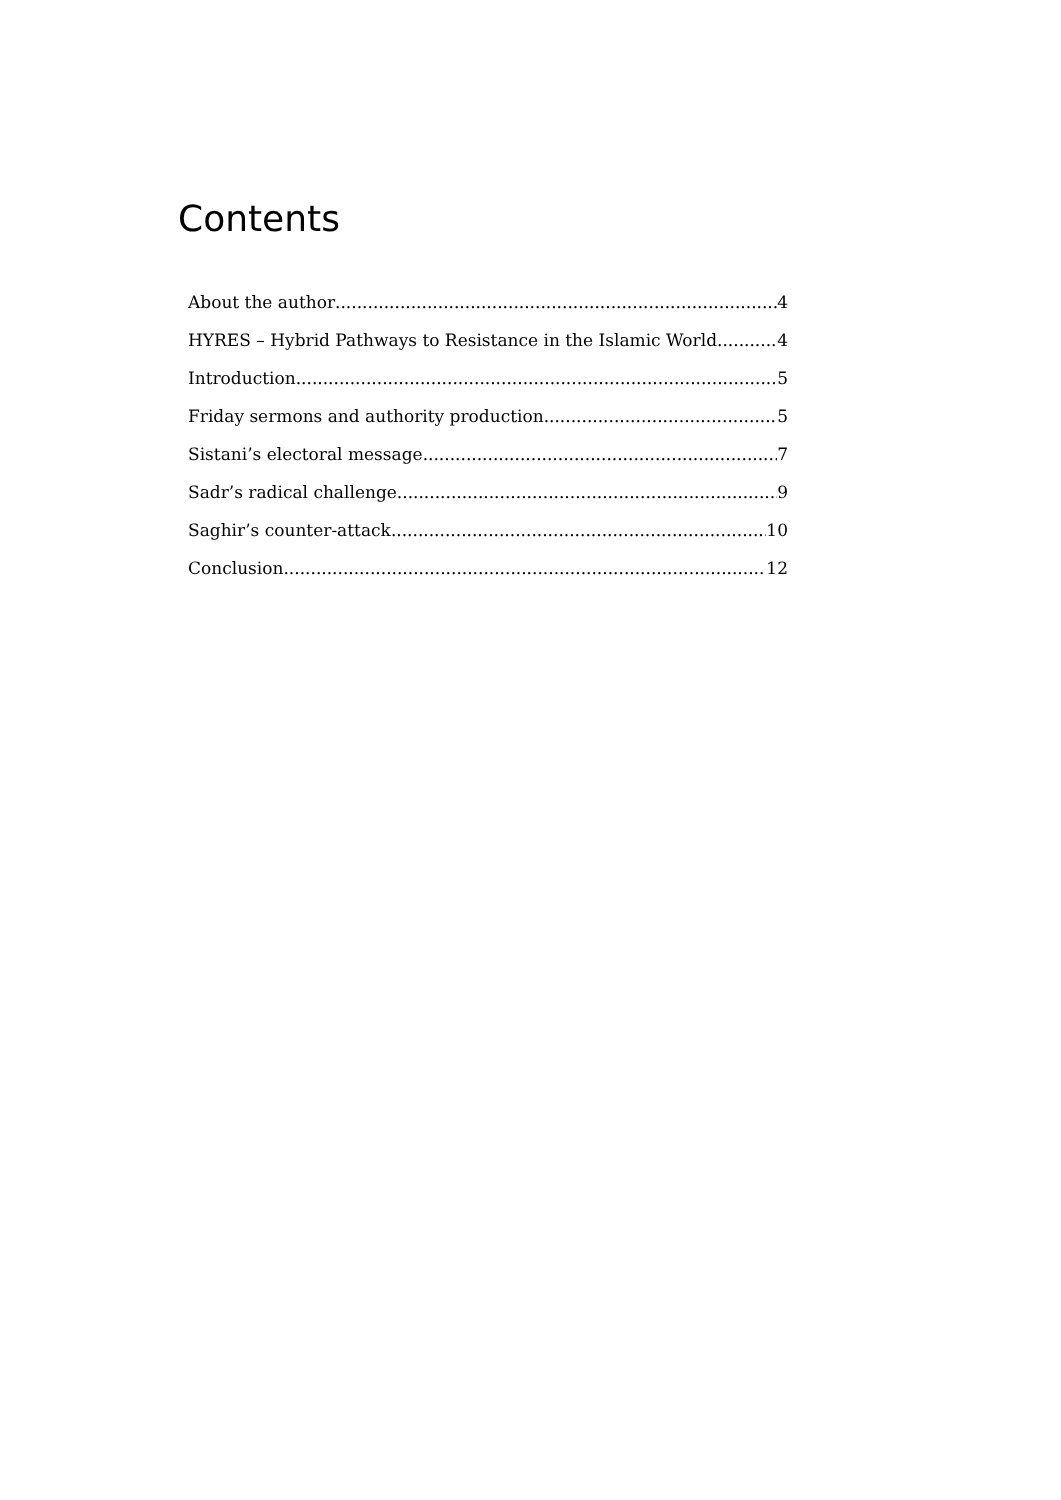Contents
About the author 4
HYRES – Hybrid Pathways to Resistance in the Islamic World 4
Introduction 5
Friday sermons and authority production 5
Sistani’s electoral message 7
Sadr’s radical challenge 9
Saghir’s counter-attack 10
Conclusion 12